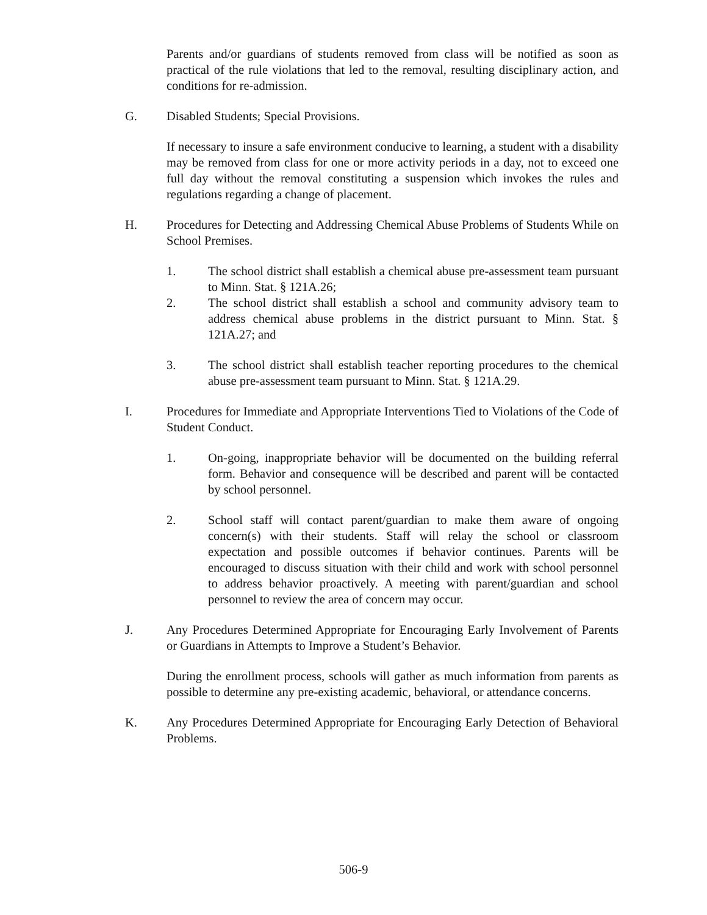Parents and/or guardians of students removed from class will be notified as soon as practical of the rule violations that led to the removal, resulting disciplinary action, and conditions for re-admission.
G. Disabled Students; Special Provisions.
If necessary to insure a safe environment conducive to learning, a student with a disability may be removed from class for one or more activity periods in a day, not to exceed one full day without the removal constituting a suspension which invokes the rules and regulations regarding a change of placement.
H. Procedures for Detecting and Addressing Chemical Abuse Problems of Students While on School Premises.
1. The school district shall establish a chemical abuse pre-assessment team pursuant to Minn. Stat. § 121A.26;
2. The school district shall establish a school and community advisory team to address chemical abuse problems in the district pursuant to Minn. Stat. § 121A.27; and
3. The school district shall establish teacher reporting procedures to the chemical abuse pre-assessment team pursuant to Minn. Stat. § 121A.29.
I. Procedures for Immediate and Appropriate Interventions Tied to Violations of the Code of Student Conduct.
1. On-going, inappropriate behavior will be documented on the building referral form. Behavior and consequence will be described and parent will be contacted by school personnel.
2. School staff will contact parent/guardian to make them aware of ongoing concern(s) with their students. Staff will relay the school or classroom expectation and possible outcomes if behavior continues. Parents will be encouraged to discuss situation with their child and work with school personnel to address behavior proactively. A meeting with parent/guardian and school personnel to review the area of concern may occur.
J. Any Procedures Determined Appropriate for Encouraging Early Involvement of Parents or Guardians in Attempts to Improve a Student’s Behavior.
During the enrollment process, schools will gather as much information from parents as possible to determine any pre-existing academic, behavioral, or attendance concerns.
K. Any Procedures Determined Appropriate for Encouraging Early Detection of Behavioral Problems.
506-9